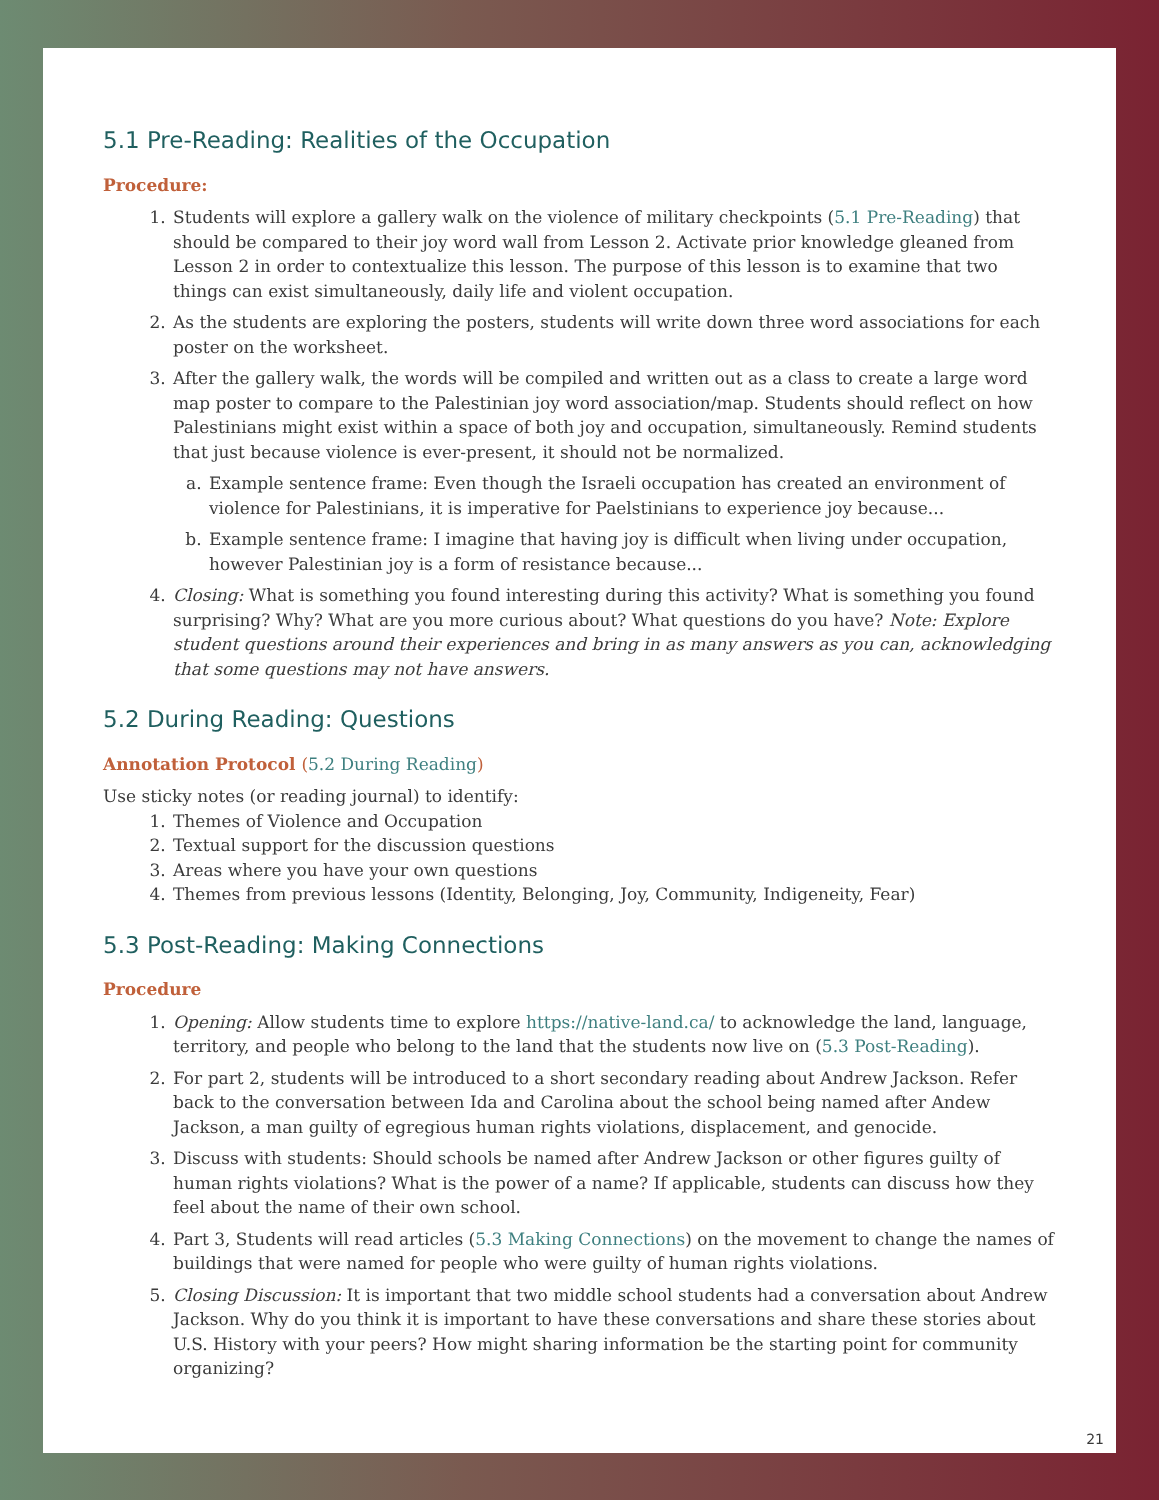5.1 Pre-Reading: Realities of the Occupation
Procedure:
1. Students will explore a gallery walk on the violence of military checkpoints (5.1 Pre-Reading) that should be compared to their joy word wall from Lesson 2. Activate prior knowledge gleaned from Lesson 2 in order to contextualize this lesson. The purpose of this lesson is to examine that two things can exist simultaneously, daily life and violent occupation.
2. As the students are exploring the posters, students will write down three word associations for each poster on the worksheet.
3. After the gallery walk, the words will be compiled and written out as a class to create a large word map poster to compare to the Palestinian joy word association/map. Students should reflect on how Palestinians might exist within a space of both joy and occupation, simultaneously. Remind students that just because violence is ever-present, it should not be normalized.
a. Example sentence frame: Even though the Israeli occupation has created an environment of violence for Palestinians, it is imperative for Paelstinians to experience joy because...
b. Example sentence frame: I imagine that having joy is difficult when living under occupation, however Palestinian joy is a form of resistance because...
4. Closing: What is something you found interesting during this activity? What is something you found surprising? Why? What are you more curious about? What questions do you have? Note: Explore student questions around their experiences and bring in as many answers as you can, acknowledging that some questions may not have answers.
5.2 During Reading: Questions
Annotation Protocol (5.2 During Reading)
Use sticky notes (or reading journal) to identify:
1. Themes of Violence and Occupation
2. Textual support for the discussion questions
3. Areas where you have your own questions
4. Themes from previous lessons (Identity, Belonging, Joy, Community, Indigeneity, Fear)
5.3 Post-Reading: Making Connections
Procedure
1. Opening: Allow students time to explore https://native-land.ca/ to acknowledge the land, language, territory, and people who belong to the land that the students now live on (5.3 Post-Reading).
2. For part 2, students will be introduced to a short secondary reading about Andrew Jackson. Refer back to the conversation between Ida and Carolina about the school being named after Andew Jackson, a man guilty of egregious human rights violations, displacement, and genocide.
3. Discuss with students: Should schools be named after Andrew Jackson or other figures guilty of human rights violations? What is the power of a name? If applicable, students can discuss how they feel about the name of their own school.
4. Part 3, Students will read articles (5.3 Making Connections) on the movement to change the names of buildings that were named for people who were guilty of human rights violations.
5. Closing Discussion: It is important that two middle school students had a conversation about Andrew Jackson. Why do you think it is important to have these conversations and share these stories about U.S. History with your peers? How might sharing information be the starting point for community organizing?
21